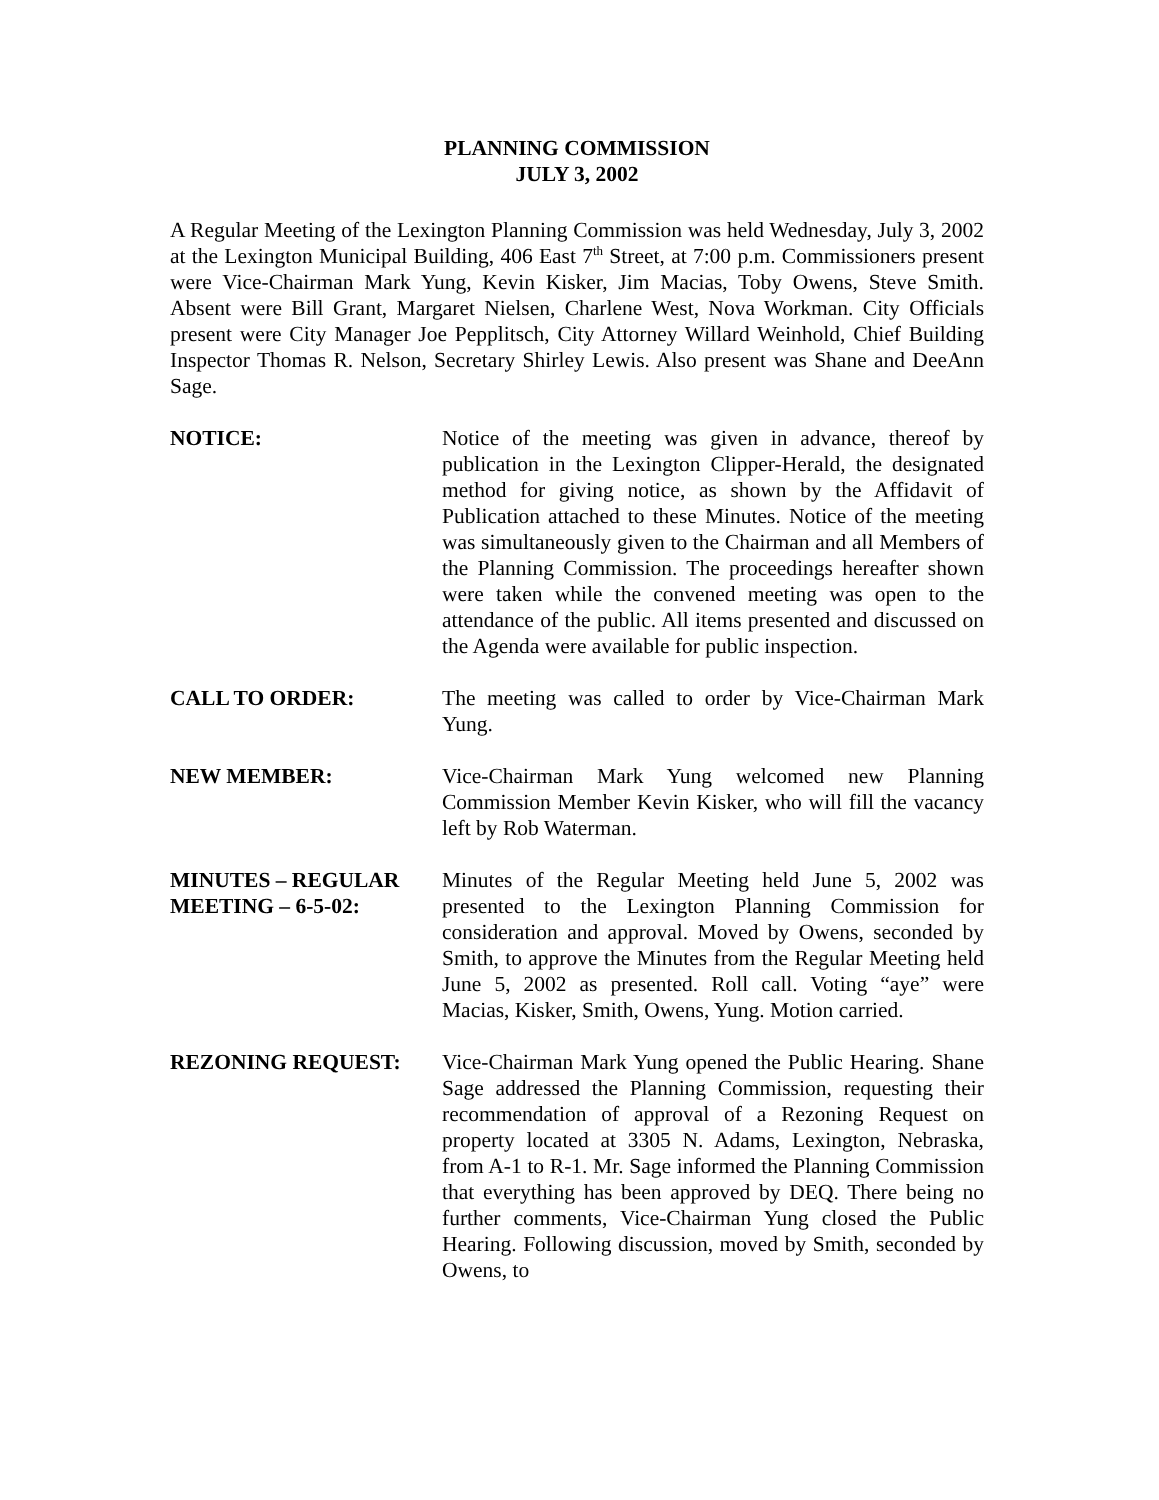PLANNING COMMISSION
JULY 3, 2002
A Regular Meeting of the Lexington Planning Commission was held Wednesday, July 3, 2002 at the Lexington Municipal Building, 406 East 7<sup>th</sup> Street, at 7:00 p.m. Commissioners present were Vice-Chairman Mark Yung, Kevin Kisker, Jim Macias, Toby Owens, Steve Smith. Absent were Bill Grant, Margaret Nielsen, Charlene West, Nova Workman. City Officials present were City Manager Joe Pepplitsch, City Attorney Willard Weinhold, Chief Building Inspector Thomas R. Nelson, Secretary Shirley Lewis. Also present was Shane and DeeAnn Sage.
NOTICE: Notice of the meeting was given in advance, thereof by publication in the Lexington Clipper-Herald, the designated method for giving notice, as shown by the Affidavit of Publication attached to these Minutes. Notice of the meeting was simultaneously given to the Chairman and all Members of the Planning Commission. The proceedings hereafter shown were taken while the convened meeting was open to the attendance of the public. All items presented and discussed on the Agenda were available for public inspection.
CALL TO ORDER: The meeting was called to order by Vice-Chairman Mark Yung.
NEW MEMBER: Vice-Chairman Mark Yung welcomed new Planning Commission Member Kevin Kisker, who will fill the vacancy left by Rob Waterman.
MINUTES – REGULAR
MEETING – 6-5-02:
Minutes of the Regular Meeting held June 5, 2002 was presented to the Lexington Planning Commission for consideration and approval. Moved by Owens, seconded by Smith, to approve the Minutes from the Regular Meeting held June 5, 2002 as presented. Roll call. Voting “aye” were Macias, Kisker, Smith, Owens, Yung. Motion carried.
REZONING REQUEST: Vice-Chairman Mark Yung opened the Public Hearing. Shane Sage addressed the Planning Commission, requesting their recommendation of approval of a Rezoning Request on property located at 3305 N. Adams, Lexington, Nebraska, from A-1 to R-1. Mr. Sage informed the Planning Commission that everything has been approved by DEQ. There being no further comments, Vice-Chairman Yung closed the Public Hearing. Following discussion, moved by Smith, seconded by Owens, to